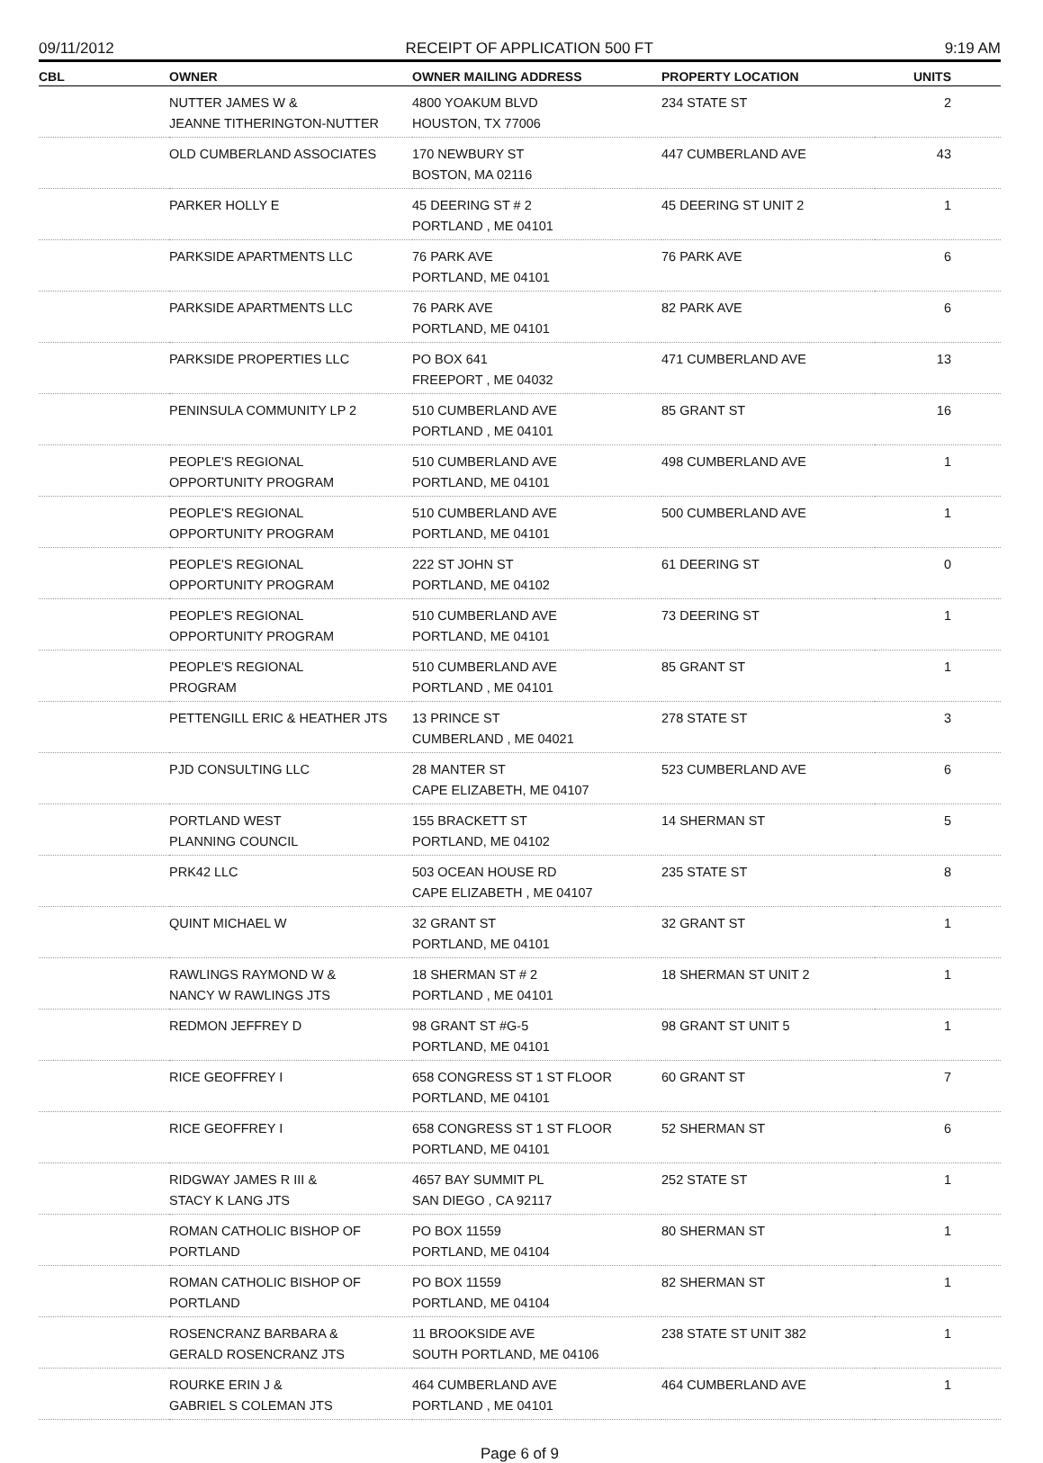09/11/2012 RECEIPT OF APPLICATION 500 FT 9:19 AM
| CBL | OWNER | OWNER MAILING ADDRESS | PROPERTY LOCATION | UNITS |
| --- | --- | --- | --- | --- |
| | NUTTER JAMES W & JEANNE TITHERINGTON-NUTTER | 4800 YOAKUM BLVD HOUSTON, TX 77006 | 234 STATE ST | 2 |
| | OLD CUMBERLAND ASSOCIATES | 170 NEWBURY ST BOSTON, MA 02116 | 447 CUMBERLAND AVE | 43 |
| | PARKER HOLLY E | 45 DEERING ST # 2 PORTLAND , ME 04101 | 45 DEERING ST UNIT 2 | 1 |
| | PARKSIDE APARTMENTS LLC | 76 PARK AVE PORTLAND, ME 04101 | 76 PARK AVE | 6 |
| | PARKSIDE APARTMENTS LLC | 76 PARK AVE PORTLAND, ME 04101 | 82 PARK AVE | 6 |
| | PARKSIDE PROPERTIES LLC | PO BOX 641 FREEPORT , ME 04032 | 471 CUMBERLAND AVE | 13 |
| | PENINSULA COMMUNITY LP 2 | 510 CUMBERLAND AVE PORTLAND , ME 04101 | 85 GRANT ST | 16 |
| | PEOPLE'S REGIONAL OPPORTUNITY PROGRAM | 510 CUMBERLAND AVE PORTLAND, ME 04101 | 498 CUMBERLAND AVE | 1 |
| | PEOPLE'S REGIONAL OPPORTUNITY PROGRAM | 510 CUMBERLAND AVE PORTLAND, ME 04101 | 500 CUMBERLAND AVE | 1 |
| | PEOPLE'S REGIONAL OPPORTUNITY PROGRAM | 222 ST JOHN ST PORTLAND, ME 04102 | 61 DEERING ST | 0 |
| | PEOPLE'S REGIONAL OPPORTUNITY PROGRAM | 510 CUMBERLAND AVE PORTLAND, ME 04101 | 73 DEERING ST | 1 |
| | PEOPLE'S REGIONAL PROGRAM | 510 CUMBERLAND AVE PORTLAND , ME 04101 | 85 GRANT ST | 1 |
| | PETTENGILL ERIC & HEATHER JTS | 13 PRINCE ST CUMBERLAND , ME 04021 | 278 STATE ST | 3 |
| | PJD CONSULTING LLC | 28 MANTER ST CAPE ELIZABETH, ME 04107 | 523 CUMBERLAND AVE | 6 |
| | PORTLAND WEST PLANNING COUNCIL | 155 BRACKETT ST PORTLAND, ME 04102 | 14 SHERMAN ST | 5 |
| | PRK42 LLC | 503 OCEAN HOUSE RD CAPE ELIZABETH , ME 04107 | 235 STATE ST | 8 |
| | QUINT MICHAEL W | 32 GRANT ST PORTLAND, ME 04101 | 32 GRANT ST | 1 |
| | RAWLINGS RAYMOND W & NANCY W RAWLINGS JTS | 18 SHERMAN ST # 2 PORTLAND , ME 04101 | 18 SHERMAN ST UNIT 2 | 1 |
| | REDMON JEFFREY D | 98 GRANT ST #G-5 PORTLAND, ME 04101 | 98 GRANT ST UNIT 5 | 1 |
| | RICE GEOFFREY I | 658 CONGRESS ST 1 ST FLOOR PORTLAND, ME 04101 | 60 GRANT ST | 7 |
| | RICE GEOFFREY I | 658 CONGRESS ST 1 ST FLOOR PORTLAND, ME 04101 | 52 SHERMAN ST | 6 |
| | RIDGWAY JAMES R III & STACY K LANG JTS | 4657 BAY SUMMIT PL SAN DIEGO , CA 92117 | 252 STATE ST | 1 |
| | ROMAN CATHOLIC BISHOP OF PORTLAND | PO BOX 11559 PORTLAND, ME 04104 | 80 SHERMAN ST | 1 |
| | ROMAN CATHOLIC BISHOP OF PORTLAND | PO BOX 11559 PORTLAND, ME 04104 | 82 SHERMAN ST | 1 |
| | ROSENCRANZ BARBARA & GERALD ROSENCRANZ JTS | 11 BROOKSIDE AVE SOUTH PORTLAND, ME 04106 | 238 STATE ST UNIT 382 | 1 |
| | ROURKE ERIN J & GABRIEL S COLEMAN JTS | 464 CUMBERLAND AVE PORTLAND , ME 04101 | 464 CUMBERLAND AVE | 1 |
Page 6 of 9